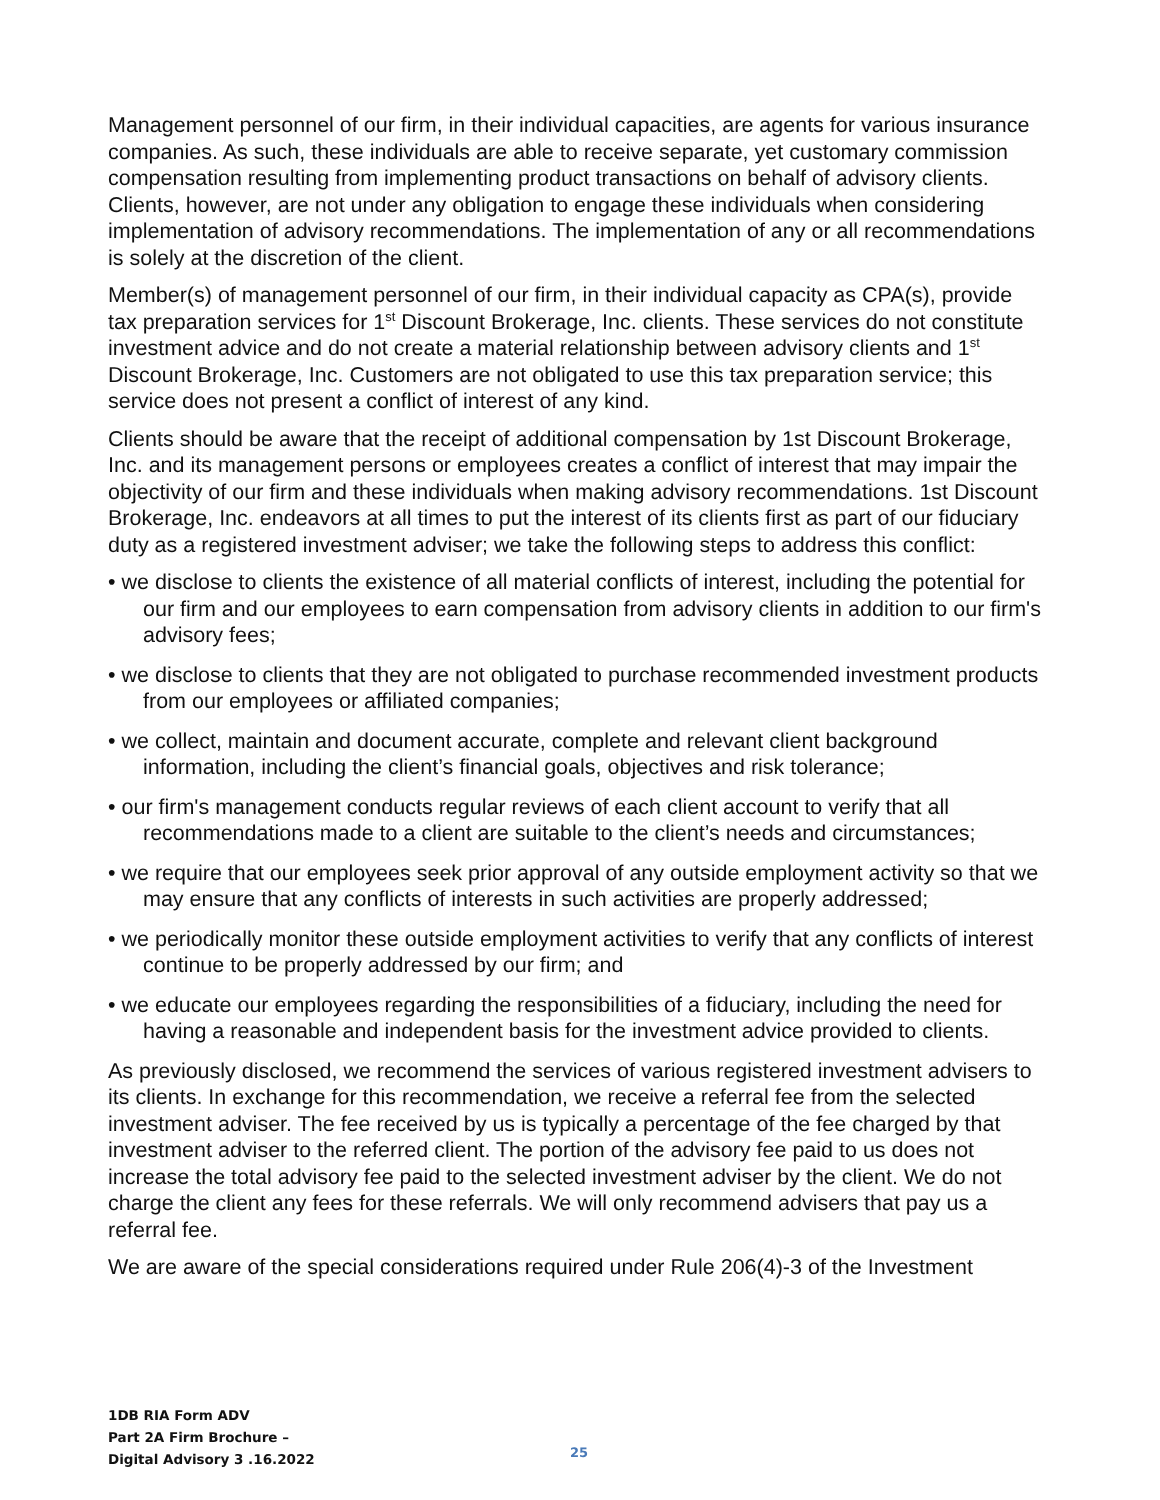Management personnel of our firm, in their individual capacities, are agents for various insurance companies. As such, these individuals are able to receive separate, yet customary commission compensation resulting from implementing product transactions on behalf of advisory clients. Clients, however, are not under any obligation to engage these individuals when considering implementation of advisory recommendations. The implementation of any or all recommendations is solely at the discretion of the client.
Member(s) of management personnel of our firm, in their individual capacity as CPA(s), provide tax preparation services for 1<sup>st</sup> Discount Brokerage, Inc. clients. These services do not constitute investment advice and do not create a material relationship between advisory clients and 1<sup>st</sup> Discount Brokerage, Inc. Customers are not obligated to use this tax preparation service; this service does not present a conflict of interest of any kind.
Clients should be aware that the receipt of additional compensation by 1st Discount Brokerage, Inc. and its management persons or employees creates a conflict of interest that may impair the objectivity of our firm and these individuals when making advisory recommendations. 1st Discount Brokerage, Inc. endeavors at all times to put the interest of its clients first as part of our fiduciary duty as a registered investment adviser; we take the following steps to address this conflict:
• we disclose to clients the existence of all material conflicts of interest, including the potential for our firm and our employees to earn compensation from advisory clients in addition to our firm's advisory fees;
• we disclose to clients that they are not obligated to purchase recommended investment products from our employees or affiliated companies;
• we collect, maintain and document accurate, complete and relevant client background information, including the client’s financial goals, objectives and risk tolerance;
• our firm's management conducts regular reviews of each client account to verify that all recommendations made to a client are suitable to the client’s needs and circumstances;
• we require that our employees seek prior approval of any outside employment activity so that we may ensure that any conflicts of interests in such activities are properly addressed;
• we periodically monitor these outside employment activities to verify that any conflicts of interest continue to be properly addressed by our firm; and
• we educate our employees regarding the responsibilities of a fiduciary, including the need for having a reasonable and independent basis for the investment advice provided to clients.
As previously disclosed, we recommend the services of various registered investment advisers to its clients. In exchange for this recommendation, we receive a referral fee from the selected investment adviser. The fee received by us is typically a percentage of the fee charged by that investment adviser to the referred client. The portion of the advisory fee paid to us does not increase the total advisory fee paid to the selected investment adviser by the client. We do not charge the client any fees for these referrals. We will only recommend advisers that pay us a referral fee.
We are aware of the special considerations required under Rule 206(4)-3 of the Investment
1DB RIA Form ADV
Part 2A Firm Brochure –
Digital Advisory 3 .16.2022
25